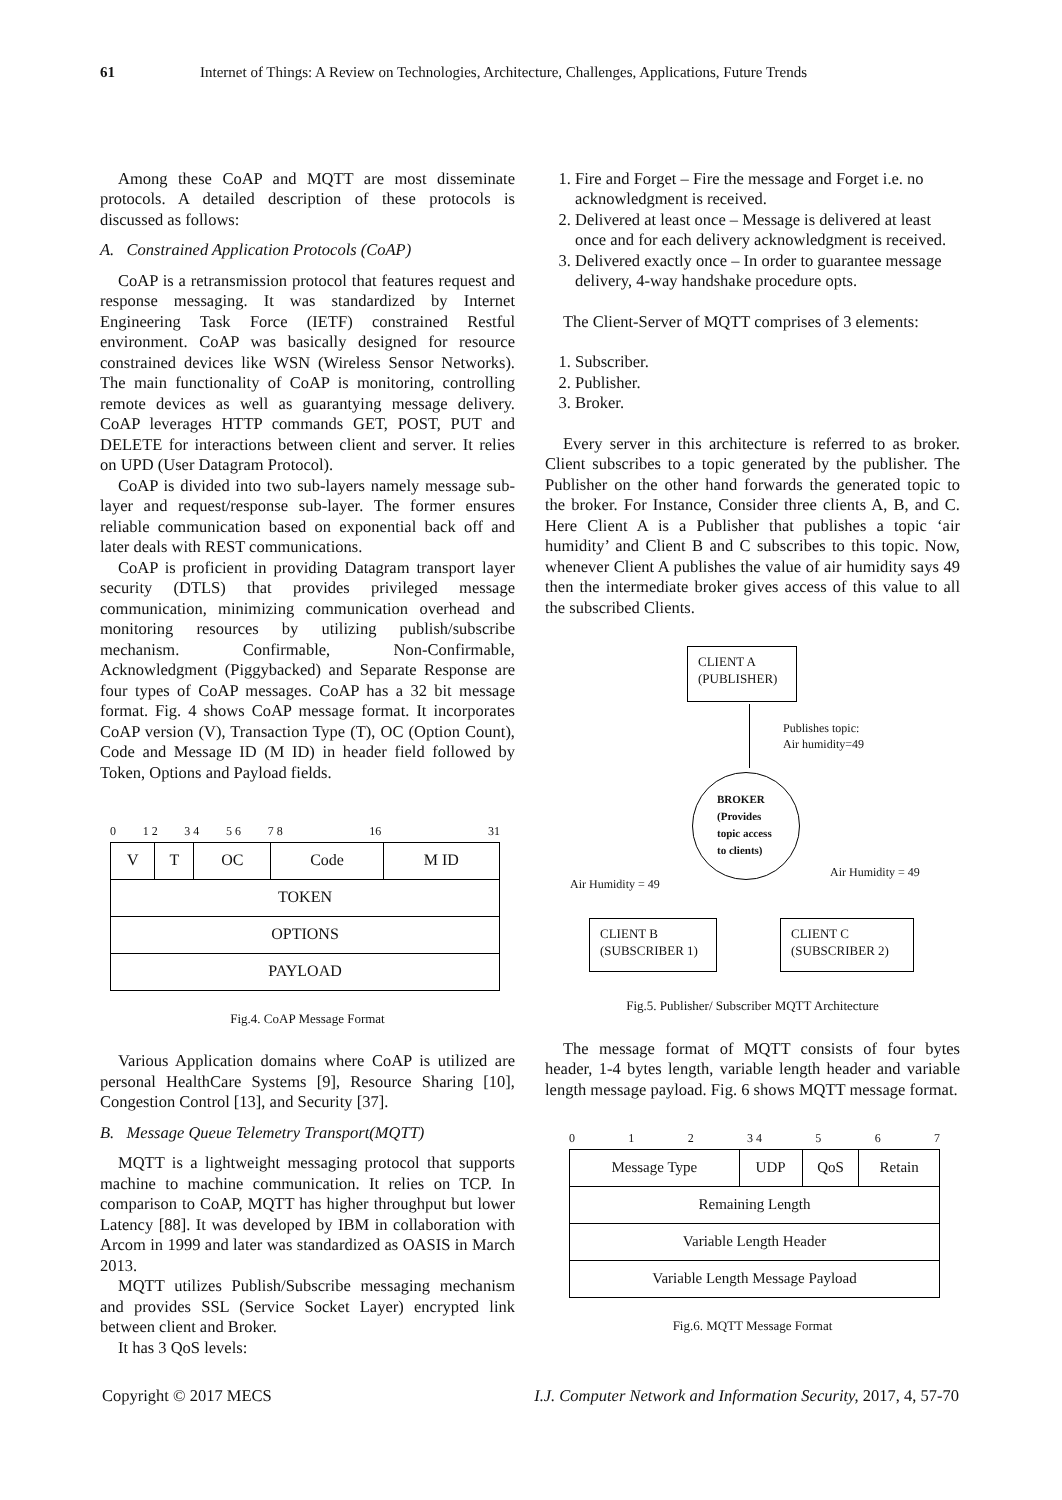61 Internet of Things: A Review on Technologies, Architecture, Challenges, Applications, Future Trends
Among these CoAP and MQTT are most disseminate protocols. A detailed description of these protocols is discussed as follows:
A. Constrained Application Protocols (CoAP)
CoAP is a retransmission protocol that features request and response messaging. It was standardized by Internet Engineering Task Force (IETF) constrained Restful environment. CoAP was basically designed for resource constrained devices like WSN (Wireless Sensor Networks). The main functionality of CoAP is monitoring, controlling remote devices as well as guarantying message delivery. CoAP leverages HTTP commands GET, POST, PUT and DELETE for interactions between client and server. It relies on UPD (User Datagram Protocol).
CoAP is divided into two sub-layers namely message sub-layer and request/response sub-layer. The former ensures reliable communication based on exponential back off and later deals with REST communications.
CoAP is proficient in providing Datagram transport layer security (DTLS) that provides privileged message communication, minimizing communication overhead and monitoring resources by utilizing publish/subscribe mechanism. Confirmable, Non-Confirmable, Acknowledgment (Piggybacked) and Separate Response are four types of CoAP messages. CoAP has a 32 bit message format. Fig. 4 shows CoAP message format. It incorporates CoAP version (V), Transaction Type (T), OC (Option Count), Code and Message ID (M ID) in header field followed by Token, Options and Payload fields.
0 1 2 3 4 5 6 7 8 16 31
| V | T | OC | Code | M ID |
| TOKEN | | | | |
| OPTIONS | | | | |
| PAYLOAD | | | | |
Fig.4. CoAP Message Format
Various Application domains where CoAP is utilized are personal HealthCare Systems [9], Resource Sharing [10], Congestion Control [13], and Security [37].
B. Message Queue Telemetry Transport(MQTT)
MQTT is a lightweight messaging protocol that supports machine to machine communication. It relies on TCP. In comparison to CoAP, MQTT has higher throughput but lower Latency [88]. It was developed by IBM in collaboration with Arcom in 1999 and later was standardized as OASIS in March 2013.
MQTT utilizes Publish/Subscribe messaging mechanism and provides SSL (Service Socket Layer) encrypted link between client and Broker.
It has 3 QoS levels:
1. Fire and Forget – Fire the message and Forget i.e. no acknowledgment is received.
2. Delivered at least once – Message is delivered at least once and for each delivery acknowledgment is received.
3. Delivered exactly once – In order to guarantee message delivery, 4-way handshake procedure opts.
The Client-Server of MQTT comprises of 3 elements:
1. Subscriber.
2. Publisher.
3. Broker.
Every server in this architecture is referred to as broker. Client subscribes to a topic generated by the publisher. The Publisher on the other hand forwards the generated topic to the broker. For Instance, Consider three clients A, B, and C. Here Client A is a Publisher that publishes a topic ‘air humidity’ and Client B and C subscribes to this topic. Now, whenever Client A publishes the value of air humidity says 49 then the intermediate broker gives access of this value to all the subscribed Clients.
CLIENT A
(PUBLISHER)
Publishes topic:
Air humidity=49
BROKER
(Provides
topic access
to clients)
Air Humidity = 49
Air Humidity = 49
CLIENT B
(SUBSCRIBER 1)
CLIENT C
(SUBSCRIBER 2)
Fig.5. Publisher/ Subscriber MQTT Architecture
The message format of MQTT consists of four bytes header, 1-4 bytes length, variable length header and variable length message payload. Fig. 6 shows MQTT message format.
0 1 2 3 4 5 6 7
| Message Type | UDP | QoS | Retain |
| Remaining Length | | | |
| Variable Length Header | | | |
| Variable Length Message Payload | | | |
Fig.6. MQTT Message Format
Copyright © 2017 MECS I.J. Computer Network and Information Security, 2017, 4, 57-70